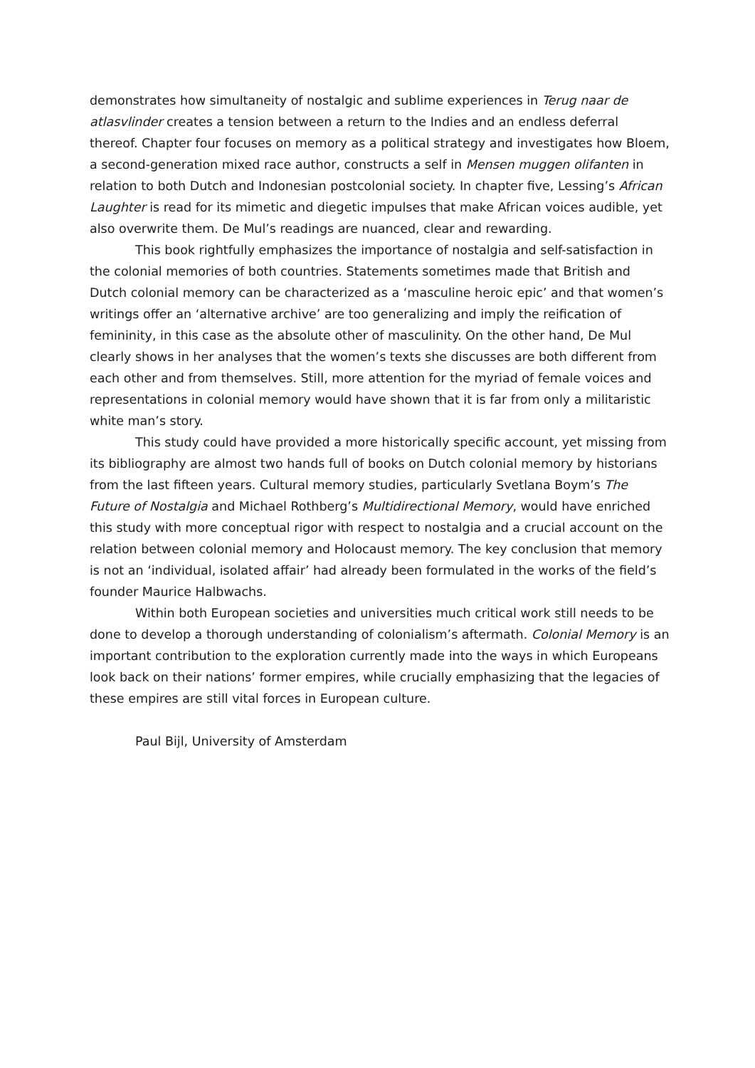demonstrates how simultaneity of nostalgic and sublime experiences in Terug naar de atlasvlinder creates a tension between a return to the Indies and an endless deferral thereof. Chapter four focuses on memory as a political strategy and investigates how Bloem, a second-generation mixed race author, constructs a self in Mensen muggen olifanten in relation to both Dutch and Indonesian postcolonial society. In chapter five, Lessing’s African Laughter is read for its mimetic and diegetic impulses that make African voices audible, yet also overwrite them. De Mul’s readings are nuanced, clear and rewarding.
This book rightfully emphasizes the importance of nostalgia and self-satisfaction in the colonial memories of both countries. Statements sometimes made that British and Dutch colonial memory can be characterized as a ‘masculine heroic epic’ and that women’s writings offer an ‘alternative archive’ are too generalizing and imply the reification of femininity, in this case as the absolute other of masculinity. On the other hand, De Mul clearly shows in her analyses that the women’s texts she discusses are both different from each other and from themselves. Still, more attention for the myriad of female voices and representations in colonial memory would have shown that it is far from only a militaristic white man’s story.
This study could have provided a more historically specific account, yet missing from its bibliography are almost two hands full of books on Dutch colonial memory by historians from the last fifteen years. Cultural memory studies, particularly Svetlana Boym’s The Future of Nostalgia and Michael Rothberg’s Multidirectional Memory, would have enriched this study with more conceptual rigor with respect to nostalgia and a crucial account on the relation between colonial memory and Holocaust memory. The key conclusion that memory is not an ‘individual, isolated affair’ had already been formulated in the works of the field’s founder Maurice Halbwachs.
Within both European societies and universities much critical work still needs to be done to develop a thorough understanding of colonialism’s aftermath. Colonial Memory is an important contribution to the exploration currently made into the ways in which Europeans look back on their nations’ former empires, while crucially emphasizing that the legacies of these empires are still vital forces in European culture.
Paul Bijl, University of Amsterdam